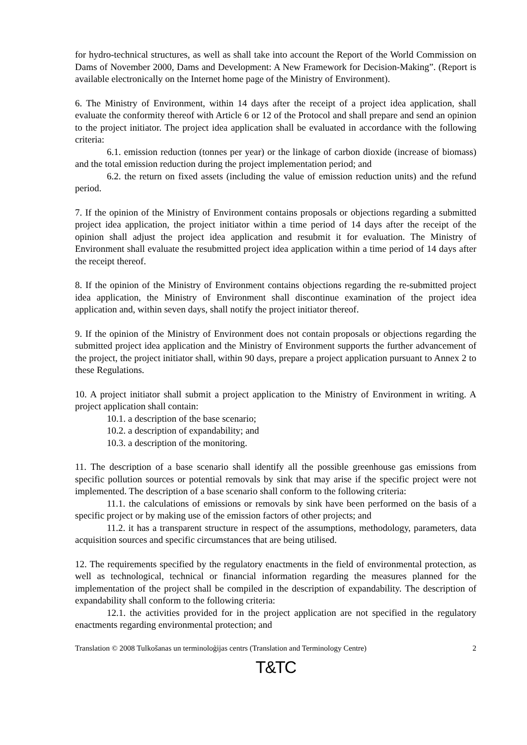for hydro-technical structures, as well as shall take into account the Report of the World Commission on Dams of November 2000, Dams and Development: A New Framework for Decision-Making”. (Report is available electronically on the Internet home page of the Ministry of Environment).
6. The Ministry of Environment, within 14 days after the receipt of a project idea application, shall evaluate the conformity thereof with Article 6 or 12 of the Protocol and shall prepare and send an opinion to the project initiator. The project idea application shall be evaluated in accordance with the following criteria:
6.1. emission reduction (tonnes per year) or the linkage of carbon dioxide (increase of biomass) and the total emission reduction during the project implementation period; and
6.2. the return on fixed assets (including the value of emission reduction units) and the refund period.
7. If the opinion of the Ministry of Environment contains proposals or objections regarding a submitted project idea application, the project initiator within a time period of 14 days after the receipt of the opinion shall adjust the project idea application and resubmit it for evaluation. The Ministry of Environment shall evaluate the resubmitted project idea application within a time period of 14 days after the receipt thereof.
8. If the opinion of the Ministry of Environment contains objections regarding the re-submitted project idea application, the Ministry of Environment shall discontinue examination of the project idea application and, within seven days, shall notify the project initiator thereof.
9. If the opinion of the Ministry of Environment does not contain proposals or objections regarding the submitted project idea application and the Ministry of Environment supports the further advancement of the project, the project initiator shall, within 90 days, prepare a project application pursuant to Annex 2 to these Regulations.
10. A project initiator shall submit a project application to the Ministry of Environment in writing. A project application shall contain:
10.1. a description of the base scenario;
10.2. a description of expandability; and
10.3. a description of the monitoring.
11. The description of a base scenario shall identify all the possible greenhouse gas emissions from specific pollution sources or potential removals by sink that may arise if the specific project were not implemented. The description of a base scenario shall conform to the following criteria:
11.1. the calculations of emissions or removals by sink have been performed on the basis of a specific project or by making use of the emission factors of other projects; and
11.2. it has a transparent structure in respect of the assumptions, methodology, parameters, data acquisition sources and specific circumstances that are being utilised.
12. The requirements specified by the regulatory enactments in the field of environmental protection, as well as technological, technical or financial information regarding the measures planned for the implementation of the project shall be compiled in the description of expandability. The description of expandability shall conform to the following criteria:
12.1. the activities provided for in the project application are not specified in the regulatory enactments regarding environmental protection; and
Translation © 2008 Tulkošanas un terminoloģijas centrs (Translation and Terminology Centre) 2
T&TC